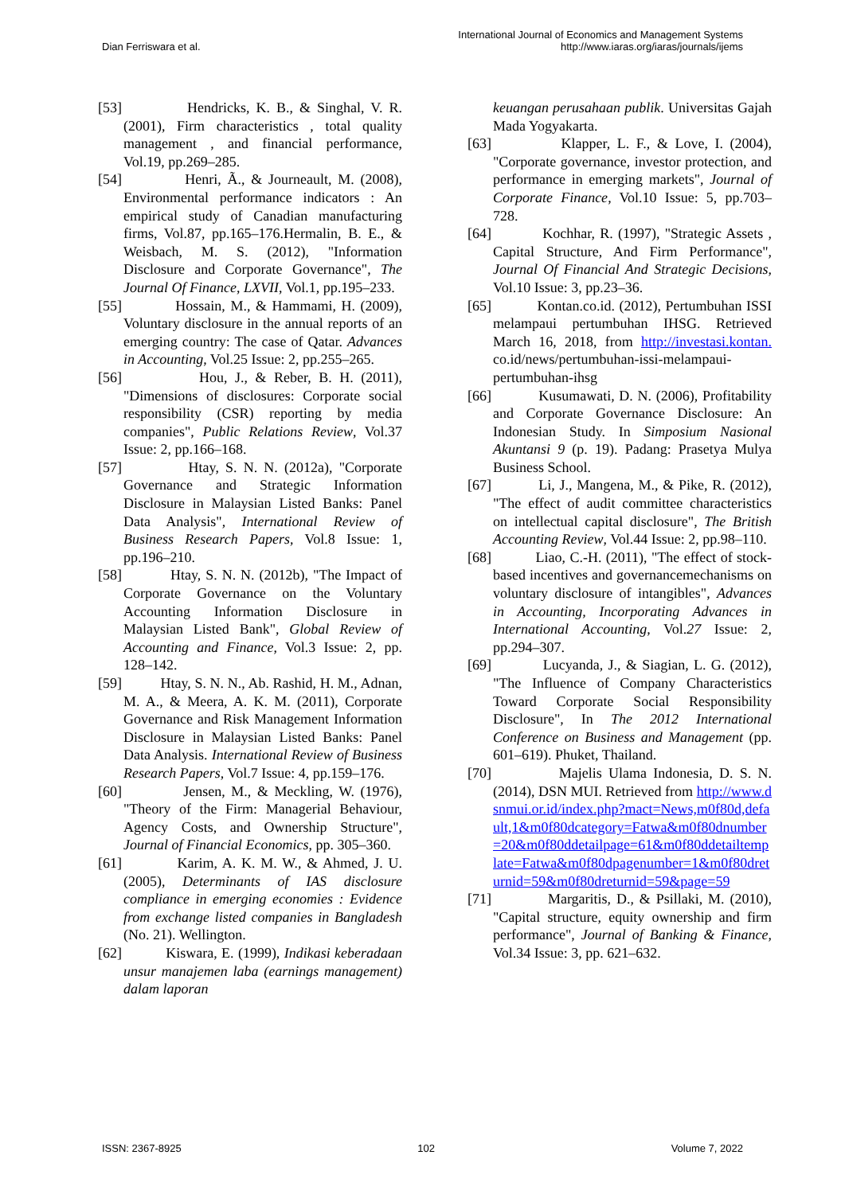Dian Ferriswara et al.
International Journal of Economics and Management Systems
http://www.iaras.org/iaras/journals/ijems
[53] Hendricks, K. B., & Singhal, V. R. (2001), Firm characteristics , total quality management , and financial performance, Vol.19, pp.269–285.
[54] Henri, Ã., & Journeault, M. (2008), Environmental performance indicators : An empirical study of Canadian manufacturing firms, Vol.87, pp.165–176.Hermalin, B. E., & Weisbach, M. S. (2012), "Information Disclosure and Corporate Governance", The Journal Of Finance, LXVII, Vol.1, pp.195–233.
[55] Hossain, M., & Hammami, H. (2009), Voluntary disclosure in the annual reports of an emerging country: The case of Qatar. Advances in Accounting, Vol.25 Issue: 2, pp.255–265.
[56] Hou, J., & Reber, B. H. (2011), "Dimensions of disclosures: Corporate social responsibility (CSR) reporting by media companies", Public Relations Review, Vol.37 Issue: 2, pp.166–168.
[57] Htay, S. N. N. (2012a), "Corporate Governance and Strategic Information Disclosure in Malaysian Listed Banks: Panel Data Analysis", International Review of Business Research Papers, Vol.8 Issue: 1, pp.196–210.
[58] Htay, S. N. N. (2012b), "The Impact of Corporate Governance on the Voluntary Accounting Information Disclosure in Malaysian Listed Bank", Global Review of Accounting and Finance, Vol.3 Issue: 2, pp. 128–142.
[59] Htay, S. N. N., Ab. Rashid, H. M., Adnan, M. A., & Meera, A. K. M. (2011), Corporate Governance and Risk Management Information Disclosure in Malaysian Listed Banks: Panel Data Analysis. International Review of Business Research Papers, Vol.7 Issue: 4, pp.159–176.
[60] Jensen, M., & Meckling, W. (1976), "Theory of the Firm: Managerial Behaviour, Agency Costs, and Ownership Structure", Journal of Financial Economics, pp. 305–360.
[61] Karim, A. K. M. W., & Ahmed, J. U. (2005), Determinants of IAS disclosure compliance in emerging economies : Evidence from exchange listed companies in Bangladesh (No. 21). Wellington.
[62] Kiswara, E. (1999), Indikasi keberadaan unsur manajemen laba (earnings management) dalam laporan
keuangan perusahaan publik. Universitas Gajah Mada Yogyakarta.
[63] Klapper, L. F., & Love, I. (2004), "Corporate governance, investor protection, and performance in emerging markets", Journal of Corporate Finance, Vol.10 Issue: 5, pp.703–728.
[64] Kochhar, R. (1997), "Strategic Assets , Capital Structure, And Firm Performance", Journal Of Financial And Strategic Decisions, Vol.10 Issue: 3, pp.23–36.
[65] Kontan.co.id. (2012), Pertumbuhan ISSI melampaui pertumbuhan IHSG. Retrieved March 16, 2018, from http://investasi.kontan. co.id/news/pertumbuhan-issi-melampaui-pertumbuhan-ihsg
[66] Kusumawati, D. N. (2006), Profitability and Corporate Governance Disclosure: An Indonesian Study. In Simposium Nasional Akuntansi 9 (p. 19). Padang: Prasetya Mulya Business School.
[67] Li, J., Mangena, M., & Pike, R. (2012), "The effect of audit committee characteristics on intellectual capital disclosure", The British Accounting Review, Vol.44 Issue: 2, pp.98–110.
[68] Liao, C.-H. (2011), "The effect of stock-based incentives and governancemechanisms on voluntary disclosure of intangibles", Advances in Accounting, Incorporating Advances in International Accounting, Vol.27 Issue: 2, pp.294–307.
[69] Lucyanda, J., & Siagian, L. G. (2012), "The Influence of Company Characteristics Toward Corporate Social Responsibility Disclosure", In The 2012 International Conference on Business and Management (pp. 601–619). Phuket, Thailand.
[70] Majelis Ulama Indonesia, D. S. N. (2014), DSN MUI. Retrieved from http://www.dsnmui.or.id/index.php?mact=News,m0f80d,default,1&m0f80dcategory=Fatwa&m0f80dnumber=20&m0f80ddetailpage=61&m0f80ddetailtemplate=Fatwa&m0f80dpagenumber=1&m0f80dreturnid=59&m0f80dreturnid=59&page=59
[71] Margaritis, D., & Psillaki, M. (2010), "Capital structure, equity ownership and firm performance", Journal of Banking & Finance, Vol.34 Issue: 3, pp. 621–632.
ISSN: 2367-8925 102 Volume 7, 2022